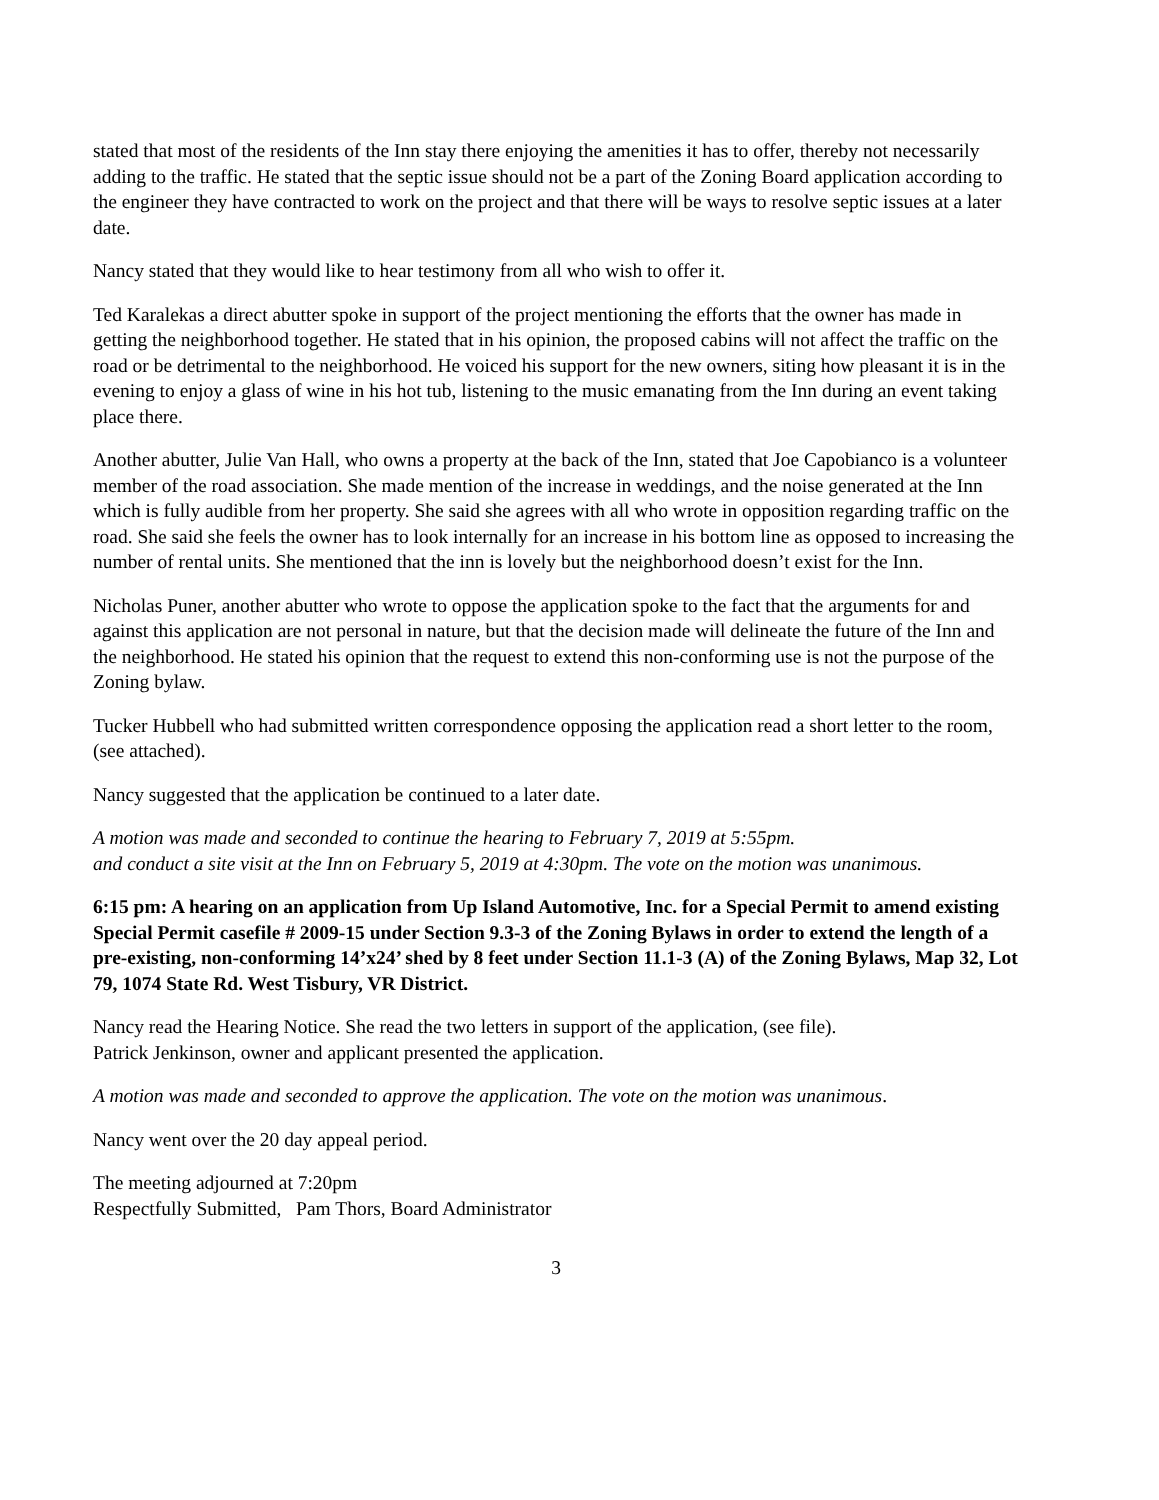stated that most of the residents of the Inn stay there enjoying the amenities it has to offer, thereby not necessarily adding to the traffic. He stated that the septic issue should not be a part of the Zoning Board application according to the engineer they have contracted to work on the project and that there will be ways to resolve septic issues at a later date.
Nancy stated that they would like to hear testimony from all who wish to offer it.
Ted Karalekas a direct abutter spoke in support of the project mentioning the efforts that the owner has made in getting the neighborhood together. He stated that in his opinion, the proposed cabins will not affect the traffic on the road or be detrimental to the neighborhood. He voiced his support for the new owners, siting how pleasant it is in the evening to enjoy a glass of wine in his hot tub, listening to the music emanating from the Inn during an event taking place there.
Another abutter, Julie Van Hall, who owns a property at the back of the Inn, stated that Joe Capobianco is a volunteer member of the road association. She made mention of the increase in weddings, and the noise generated at the Inn which is fully audible from her property. She said she agrees with all who wrote in opposition regarding traffic on the road. She said she feels the owner has to look internally for an increase in his bottom line as opposed to increasing the number of rental units. She mentioned that the inn is lovely but the neighborhood doesn’t exist for the Inn.
Nicholas Puner, another abutter who wrote to oppose the application spoke to the fact that the arguments for and against this application are not personal in nature, but that the decision made will delineate the future of the Inn and the neighborhood. He stated his opinion that the request to extend this non-conforming use is not the purpose of the Zoning bylaw.
Tucker Hubbell who had submitted written correspondence opposing the application read a short letter to the room, (see attached).
Nancy suggested that the application be continued to a later date.
A motion was made and seconded to continue the hearing to February 7, 2019 at 5:55pm.
and conduct a site visit at the Inn on February 5, 2019 at 4:30pm. The vote on the motion was unanimous.
6:15 pm: A hearing on an application from Up Island Automotive, Inc. for a Special Permit to amend existing Special Permit casefile # 2009-15 under Section 9.3-3 of the Zoning Bylaws in order to extend the length of a pre-existing, non-conforming 14’x24’ shed by 8 feet under Section 11.1-3 (A) of the Zoning Bylaws, Map 32, Lot 79, 1074 State Rd. West Tisbury, VR District.
Nancy read the Hearing Notice. She read the two letters in support of the application, (see file).
Patrick Jenkinson, owner and applicant presented the application.
A motion was made and seconded to approve the application. The vote on the motion was unanimous.
Nancy went over the 20 day appeal period.
The meeting adjourned at 7:20pm
Respectfully Submitted, Pam Thors, Board Administrator
3